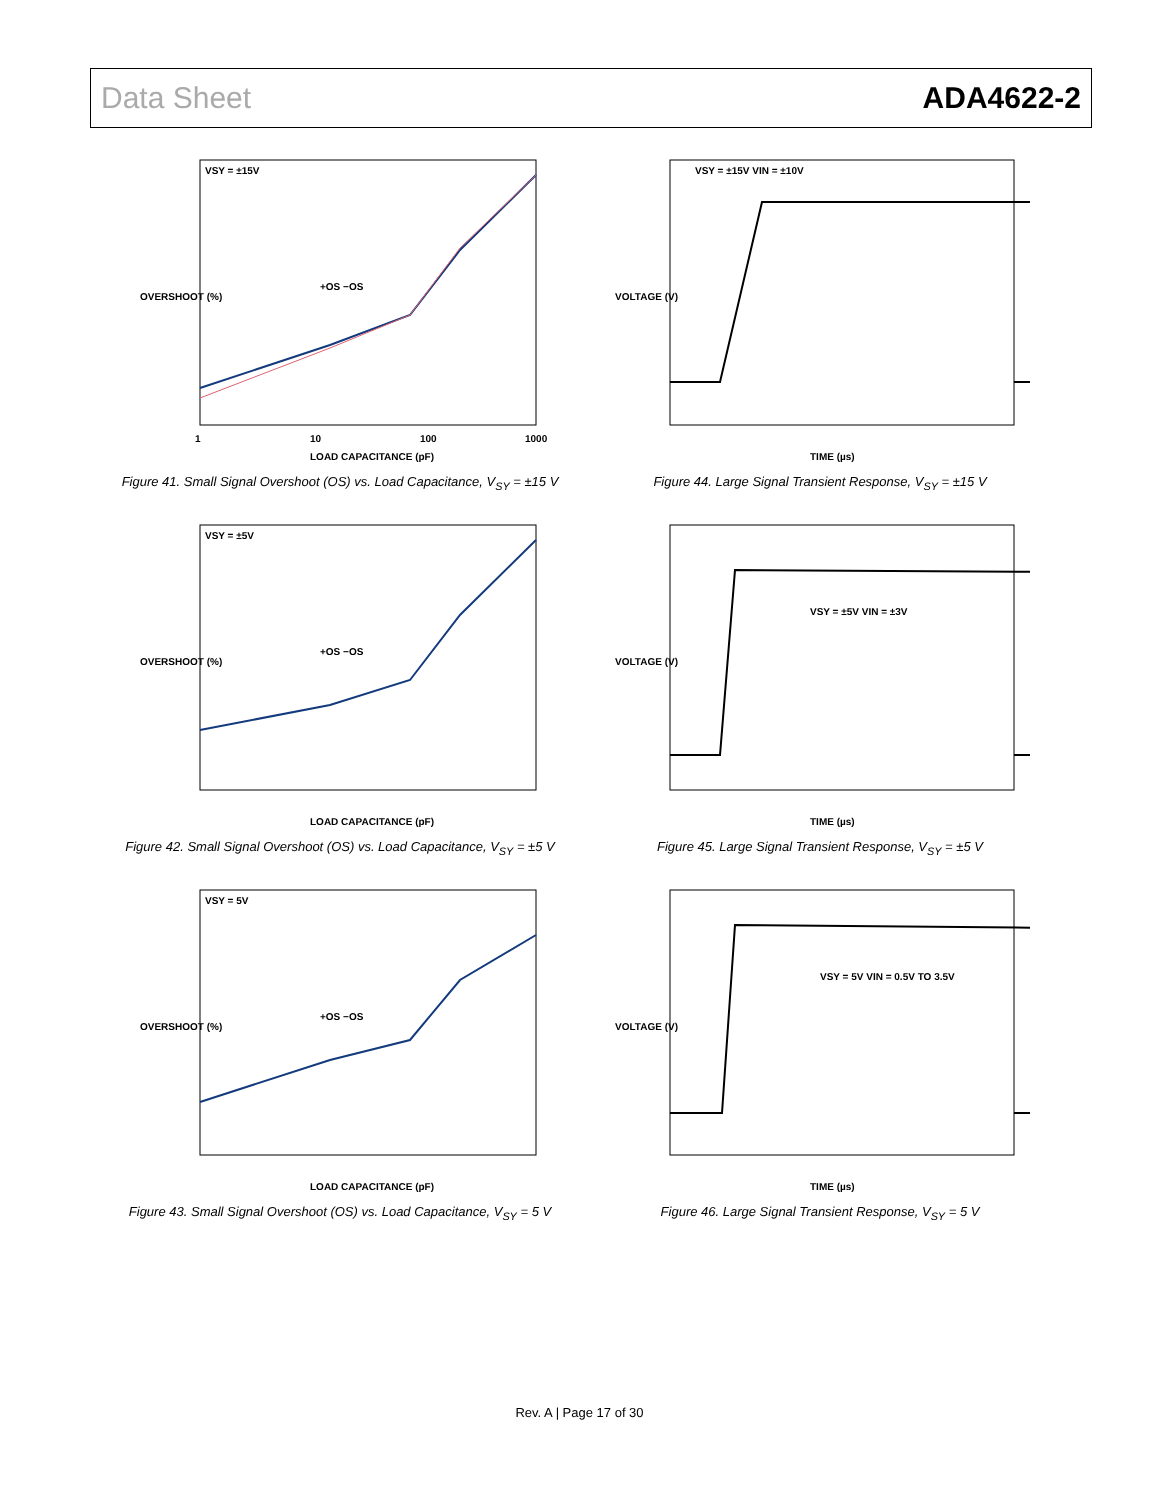Data Sheet ADA4622-2
VSY = ±15V
+OS −OS
1
10
100
1000
LOAD CAPACITANCE (pF)
OVERSHOOT (%)
Figure 41. Small Signal Overshoot (OS) vs. Load Capacitance, V<sub>SY</sub> = ±15 V
VSY = ±15V VIN = ±10V
TIME (µs)
VOLTAGE (V)
Figure 44. Large Signal Transient Response, V<sub>SY</sub> = ±15 V
VSY = ±5V
+OS −OS
LOAD CAPACITANCE (pF)
OVERSHOOT (%)
Figure 42. Small Signal Overshoot (OS) vs. Load Capacitance, V<sub>SY</sub> = ±5 V
VSY = ±5V VIN = ±3V
TIME (µs)
VOLTAGE (V)
Figure 45. Large Signal Transient Response, V<sub>SY</sub> = ±5 V
VSY = 5V
+OS −OS
LOAD CAPACITANCE (pF)
OVERSHOOT (%)
Figure 43. Small Signal Overshoot (OS) vs. Load Capacitance, V<sub>SY</sub> = 5 V
VSY = 5V VIN = 0.5V TO 3.5V
TIME (µs)
VOLTAGE (V)
Figure 46. Large Signal Transient Response, V<sub>SY</sub> = 5 V
Rev. A | Page 17 of 30